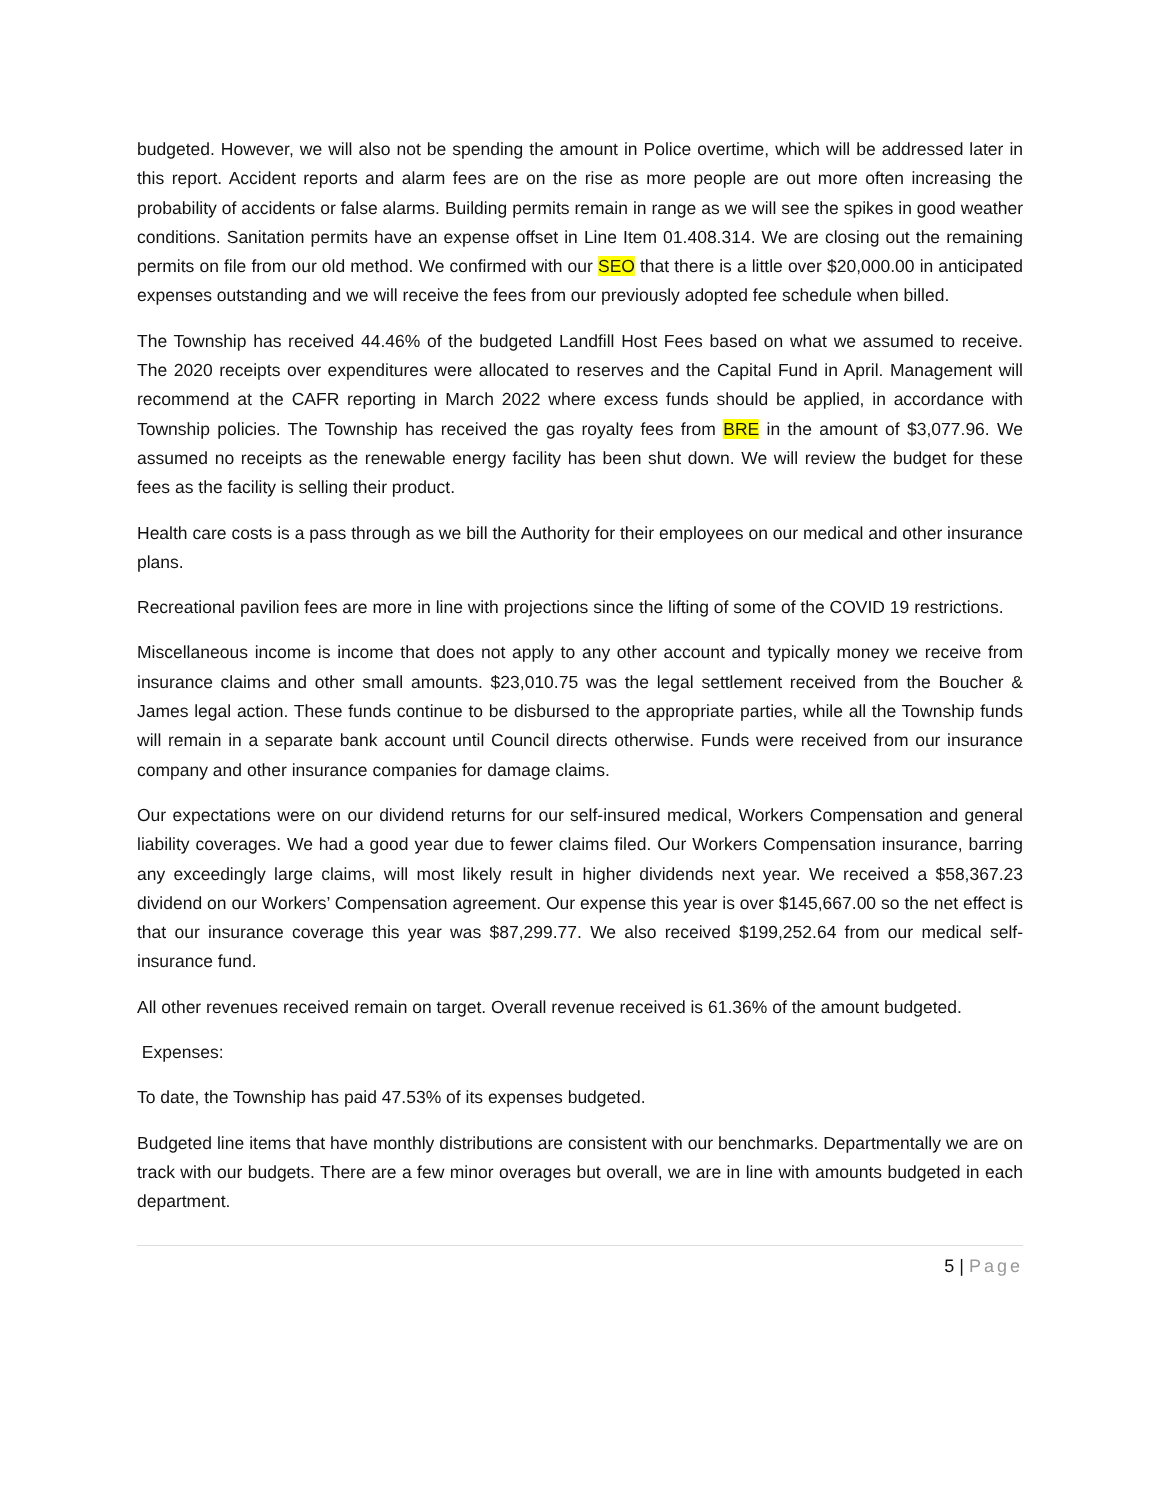budgeted. However, we will also not be spending the amount in Police overtime, which will be addressed later in this report. Accident reports and alarm fees are on the rise as more people are out more often increasing the probability of accidents or false alarms. Building permits remain in range as we will see the spikes in good weather conditions. Sanitation permits have an expense offset in Line Item 01.408.314. We are closing out the remaining permits on file from our old method. We confirmed with our SEO that there is a little over $20,000.00 in anticipated expenses outstanding and we will receive the fees from our previously adopted fee schedule when billed.
The Township has received 44.46% of the budgeted Landfill Host Fees based on what we assumed to receive. The 2020 receipts over expenditures were allocated to reserves and the Capital Fund in April. Management will recommend at the CAFR reporting in March 2022 where excess funds should be applied, in accordance with Township policies. The Township has received the gas royalty fees from BRE in the amount of $3,077.96. We assumed no receipts as the renewable energy facility has been shut down. We will review the budget for these fees as the facility is selling their product.
Health care costs is a pass through as we bill the Authority for their employees on our medical and other insurance plans.
Recreational pavilion fees are more in line with projections since the lifting of some of the COVID 19 restrictions.
Miscellaneous income is income that does not apply to any other account and typically money we receive from insurance claims and other small amounts. $23,010.75 was the legal settlement received from the Boucher & James legal action. These funds continue to be disbursed to the appropriate parties, while all the Township funds will remain in a separate bank account until Council directs otherwise. Funds were received from our insurance company and other insurance companies for damage claims.
Our expectations were on our dividend returns for our self-insured medical, Workers Compensation and general liability coverages. We had a good year due to fewer claims filed. Our Workers Compensation insurance, barring any exceedingly large claims, will most likely result in higher dividends next year. We received a $58,367.23 dividend on our Workers’ Compensation agreement. Our expense this year is over $145,667.00 so the net effect is that our insurance coverage this year was $87,299.77. We also received $199,252.64 from our medical self-insurance fund.
All other revenues received remain on target. Overall revenue received is 61.36% of the amount budgeted.
Expenses:
To date, the Township has paid 47.53% of its expenses budgeted.
Budgeted line items that have monthly distributions are consistent with our benchmarks. Departmentally we are on track with our budgets. There are a few minor overages but overall, we are in line with amounts budgeted in each department.
5 | Page